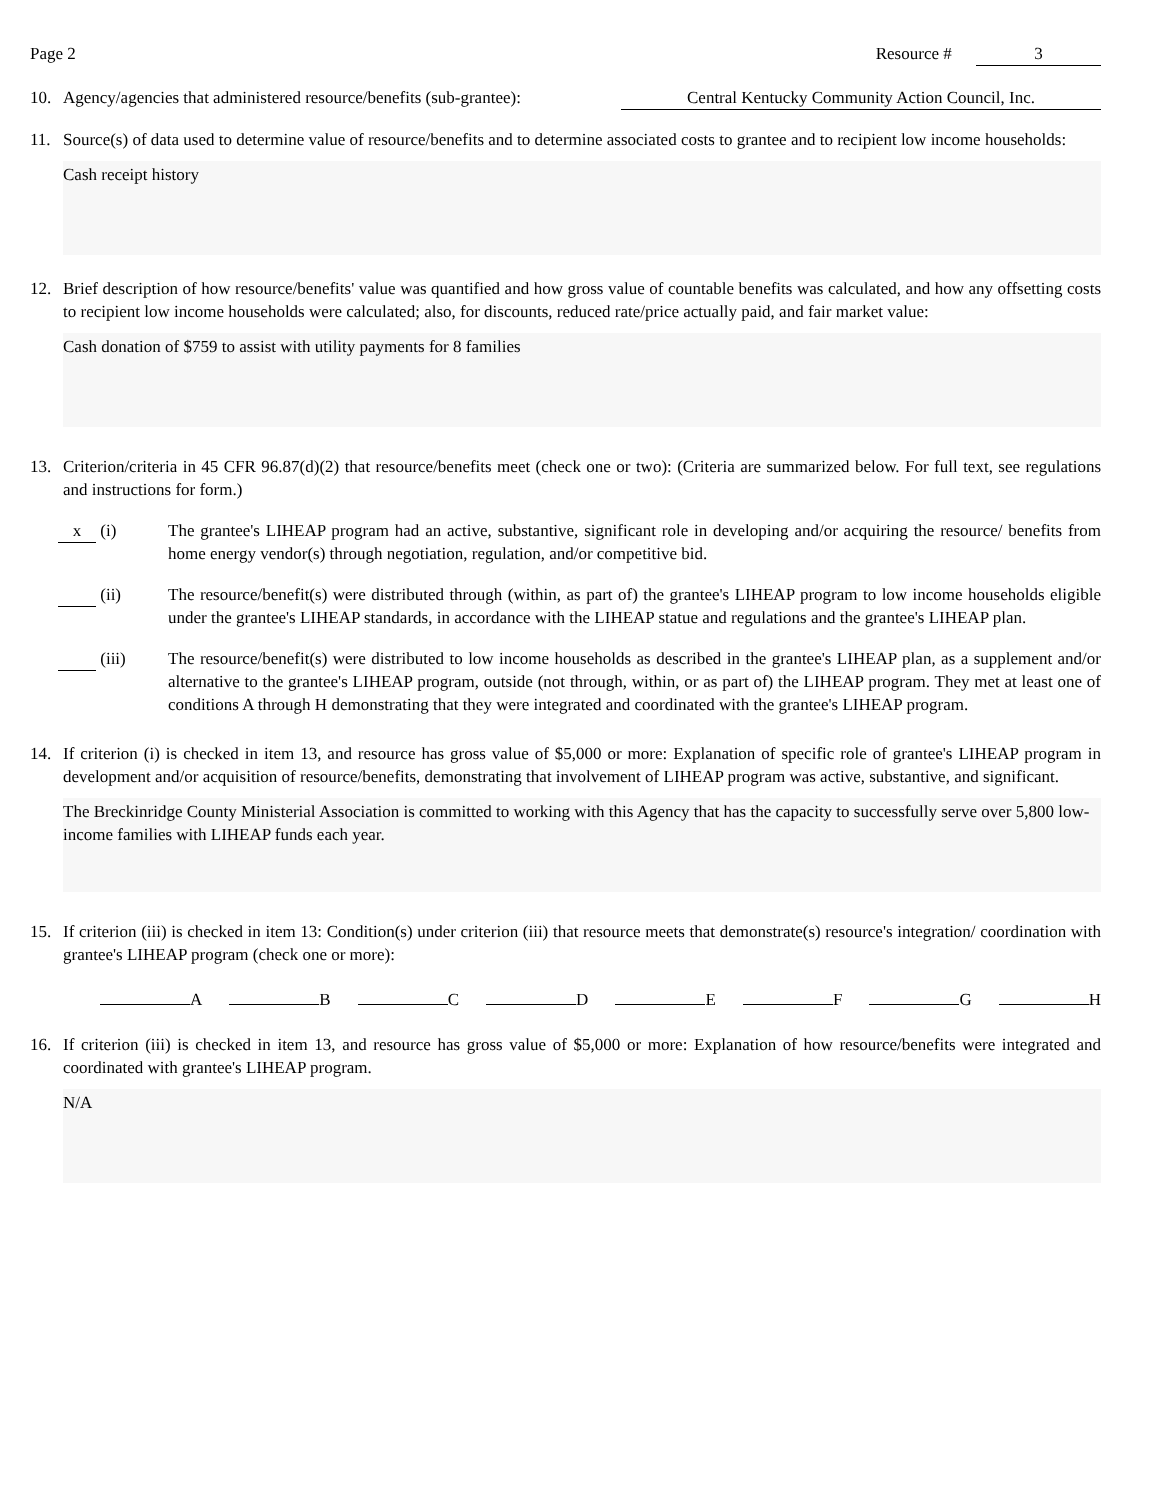Page 2 Resource # 3
10. Agency/agencies that administered resource/benefits (sub-grantee): Central Kentucky Community Action Council, Inc.
11. Source(s) of data used to determine value of resource/benefits and to determine associated costs to grantee and to recipient low income households:
Cash receipt history
12. Brief description of how resource/benefits' value was quantified and how gross value of countable benefits was calculated, and how any offsetting costs to recipient low income households were calculated; also, for discounts, reduced rate/price actually paid, and fair market value:
Cash donation of $759 to assist with utility payments for 8 families
13. Criterion/criteria in 45 CFR 96.87(d)(2) that resource/benefits meet (check one or two): (Criteria are summarized below. For full text, see regulations and instructions for form.)
x (i) The grantee's LIHEAP program had an active, substantive, significant role in developing and/or acquiring the resource/ benefits from home energy vendor(s) through negotiation, regulation, and/or competitive bid.
(ii) The resource/benefit(s) were distributed through (within, as part of) the grantee's LIHEAP program to low income households eligible under the grantee's LIHEAP standards, in accordance with the LIHEAP statue and regulations and the grantee's LIHEAP plan.
(iii) The resource/benefit(s) were distributed to low income households as described in the grantee's LIHEAP plan, as a supplement and/or alternative to the grantee's LIHEAP program, outside (not through, within, or as part of) the LIHEAP program. They met at least one of conditions A through H demonstrating that they were integrated and coordinated with the grantee's LIHEAP program.
14. If criterion (i) is checked in item 13, and resource has gross value of $5,000 or more: Explanation of specific role of grantee's LIHEAP program in development and/or acquisition of resource/benefits, demonstrating that involvement of LIHEAP program was active, substantive, and significant.
The Breckinridge County Ministerial Association is committed to working with this Agency that has the capacity to successfully serve over 5,800 low-income families with LIHEAP funds each year.
15. If criterion (iii) is checked in item 13: Condition(s) under criterion (iii) that resource meets that demonstrate(s) resource's integration/ coordination with grantee's LIHEAP program (check one or more):
A B C D E F G H
16. If criterion (iii) is checked in item 13, and resource has gross value of $5,000 or more: Explanation of how resource/benefits were integrated and coordinated with grantee's LIHEAP program.
N/A